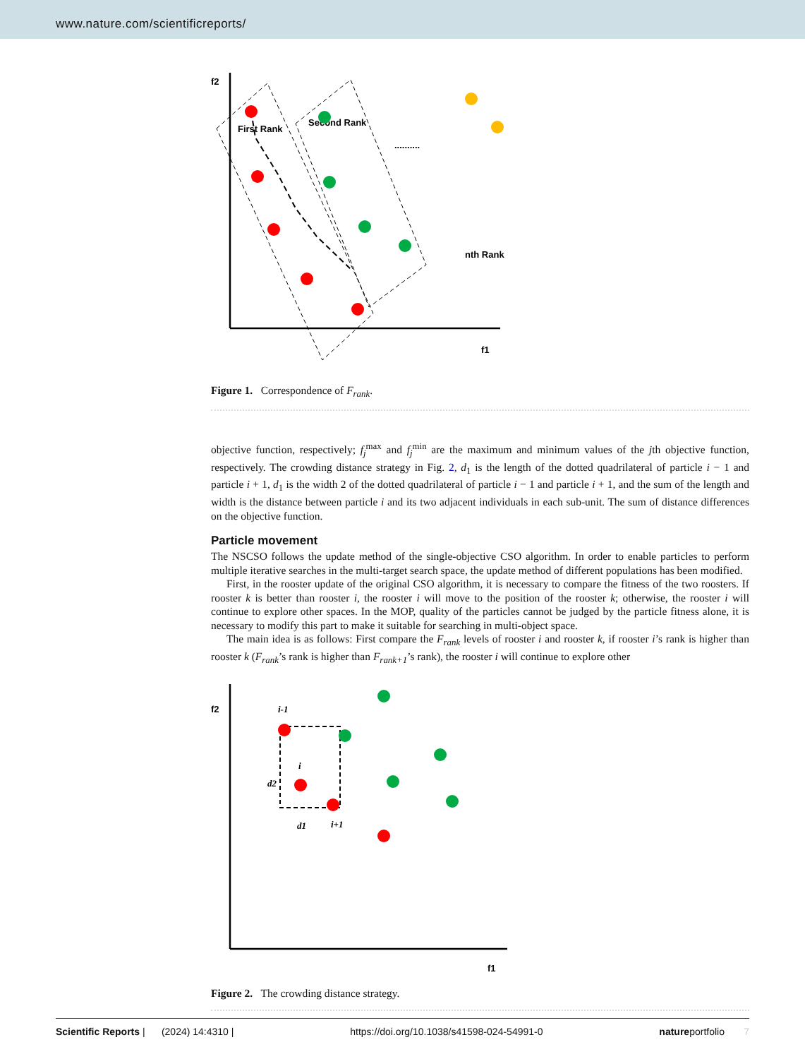www.nature.com/scientificreports/
f2
f1
First Rank
Second Rank
nth Rank
..........
Figure 1. Correspondence of F<sub>rank</sub>.
objective function, respectively; f<sub>j</sub><sup>max</sup> and f<sub>j</sub><sup>min</sup> are the maximum and minimum values of the jth objective function, respectively. The crowding distance strategy in Fig. 2, d<sub>1</sub> is the length of the dotted quadrilateral of particle i − 1 and particle i + 1, d<sub>1</sub> is the width 2 of the dotted quadrilateral of particle i − 1 and particle i + 1, and the sum of the length and width is the distance between particle i and its two adjacent individuals in each sub-unit. The sum of distance differences on the objective function.
Particle movement
The NSCSO follows the update method of the single-objective CSO algorithm. In order to enable particles to perform multiple iterative searches in the multi-target search space, the update method of different populations has been modified.
First, in the rooster update of the original CSO algorithm, it is necessary to compare the fitness of the two roosters. If rooster k is better than rooster i, the rooster i will move to the position of the rooster k; otherwise, the rooster i will continue to explore other spaces. In the MOP, quality of the particles cannot be judged by the particle fitness alone, it is necessary to modify this part to make it suitable for searching in multi-object space.
The main idea is as follows: First compare the F<sub>rank</sub> levels of rooster i and rooster k, if rooster i’s rank is higher than rooster k (F<sub>rank</sub>’s rank is higher than F<sub>rank+1</sub>’s rank), the rooster i will continue to explore other
f2
f1
i-1
i
d2
d1
i+1
Figure 2. The crowding distance strategy.
Scientific Reports | (2024) 14:4310 | https://doi.org/10.1038/s41598-024-54991-0 natureportfolio 7